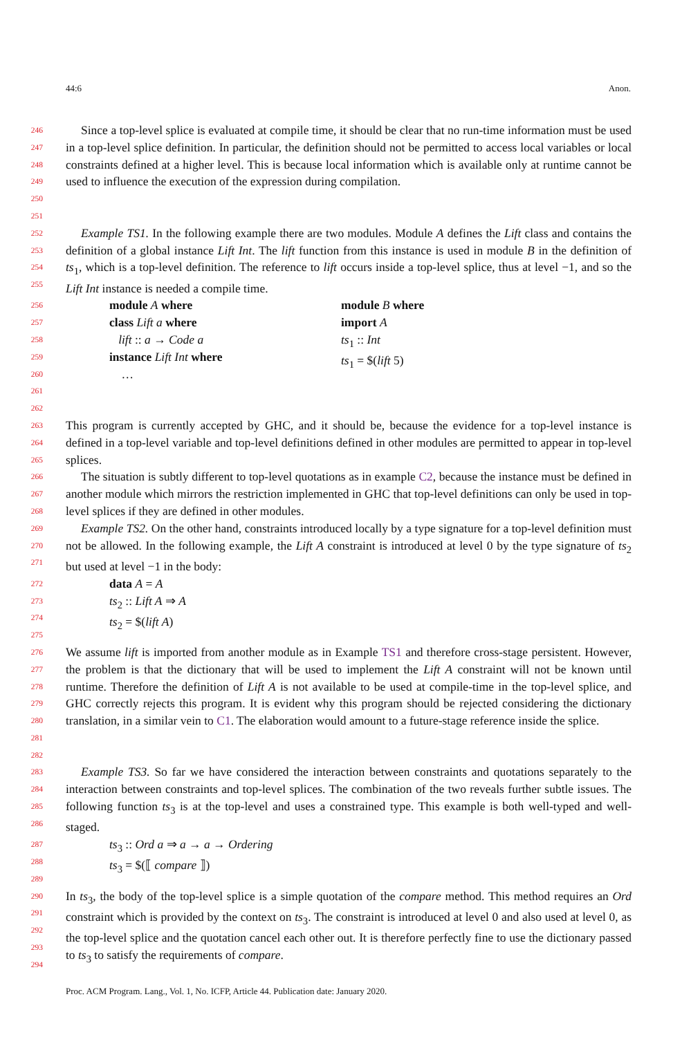44:6 Anon.
246
247
248
249
250
Since a top-level splice is evaluated at compile time, it should be clear that no run-time information must be used in a top-level splice definition. In particular, the definition should not be permitted to access local variables or local constraints defined at a higher level. This is because local information which is available only at runtime cannot be used to influence the execution of the expression during compilation.
251
252
253
254
255
Example TS1. In the following example there are two modules. Module A defines the Lift class and contains the definition of a global instance Lift Int. The lift function from this instance is used in module B in the definition of ts<sub>1</sub>, which is a top-level definition. The reference to lift occurs inside a top-level splice, thus at level −1, and so the Lift Int instance is needed a compile time.
256
257
258
259
260
261
262
module A where
class Lift a where
lift :: a → Code a
instance Lift Int where
…
module B where
import A
ts<sub>1</sub> :: Int
ts<sub>1</sub> = $(lift 5)
263
264
265
266
267
268
This program is currently accepted by GHC, and it should be, because the evidence for a top-level instance is defined in a top-level variable and top-level definitions defined in other modules are permitted to appear in top-level splices.
The situation is subtly different to top-level quotations as in example C2, because the instance must be defined in another module which mirrors the restriction implemented in GHC that top-level definitions can only be used in top-level splices if they are defined in other modules.
269
270
271
Example TS2. On the other hand, constraints introduced locally by a type signature for a top-level definition must not be allowed. In the following example, the Lift A constraint is introduced at level 0 by the type signature of ts<sub>2</sub> but used at level −1 in the body:
272
273
274
275
data A = A
ts<sub>2</sub> :: Lift A ⇒ A
ts<sub>2</sub> = $(lift A)
276
277
278
279
280
281
282
We assume lift is imported from another module as in Example TS1 and therefore cross-stage persistent. However, the problem is that the dictionary that will be used to implement the Lift A constraint will not be known until runtime. Therefore the definition of Lift A is not available to be used at compile-time in the top-level splice, and GHC correctly rejects this program. It is evident why this program should be rejected considering the dictionary translation, in a similar vein to C1. The elaboration would amount to a future-stage reference inside the splice.
283
284
285
286
Example TS3. So far we have considered the interaction between constraints and quotations separately to the interaction between constraints and top-level splices. The combination of the two reveals further subtle issues. The following function ts<sub>3</sub> is at the top-level and uses a constrained type. This example is both well-typed and well-staged.
287
288
289
ts<sub>3</sub> :: Ord a ⇒ a → a → Ordering
ts<sub>3</sub> = $(⟦ compare ⟧)
290
291
292
293
294
In ts<sub>3</sub>, the body of the top-level splice is a simple quotation of the compare method. This method requires an Ord constraint which is provided by the context on ts<sub>3</sub>. The constraint is introduced at level 0 and also used at level 0, as the top-level splice and the quotation cancel each other out. It is therefore perfectly fine to use the dictionary passed to ts<sub>3</sub> to satisfy the requirements of compare.
Proc. ACM Program. Lang., Vol. 1, No. ICFP, Article 44. Publication date: January 2020.